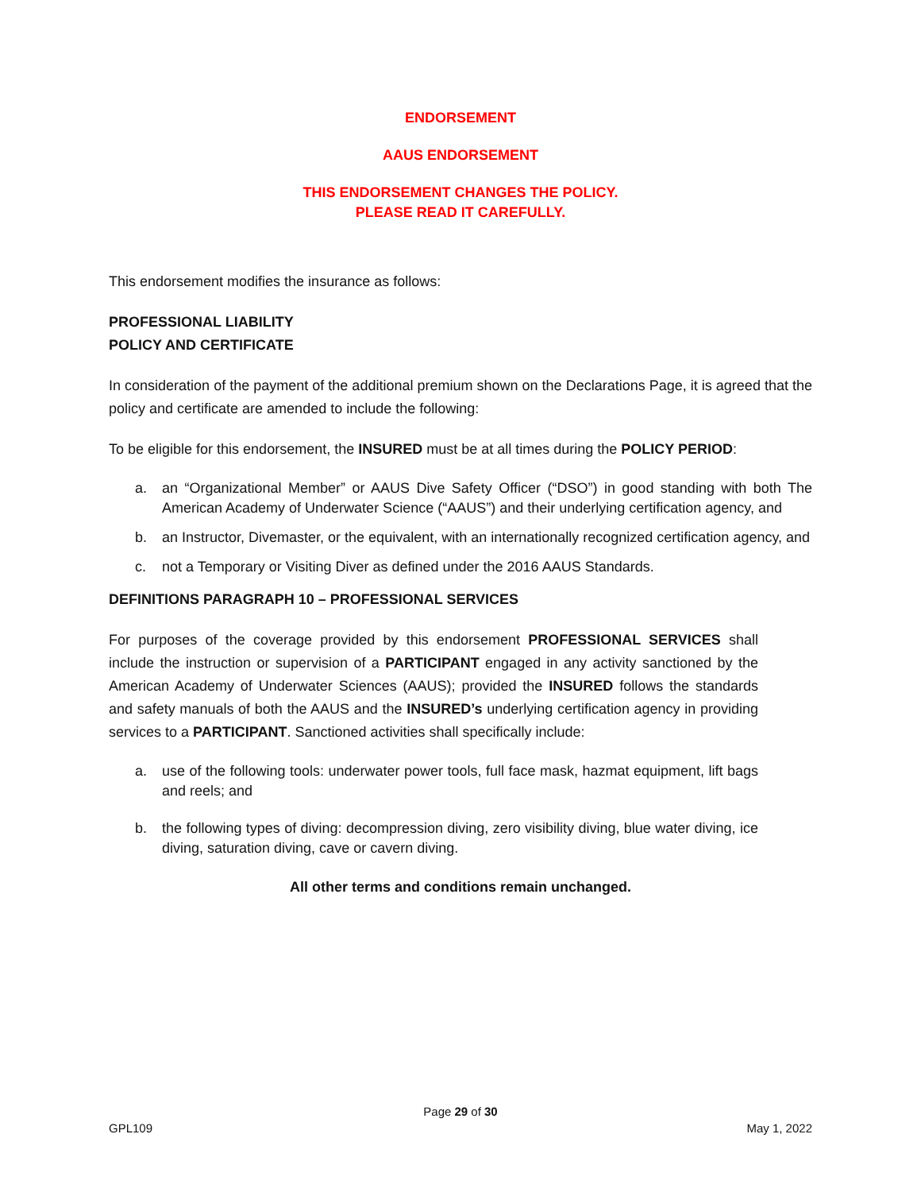ENDORSEMENT
AAUS ENDORSEMENT
THIS ENDORSEMENT CHANGES THE POLICY.
PLEASE READ IT CAREFULLY.
This endorsement modifies the insurance as follows:
PROFESSIONAL LIABILITY
POLICY AND CERTIFICATE
In consideration of the payment of the additional premium shown on the Declarations Page, it is agreed that the policy and certificate are amended to include the following:
To be eligible for this endorsement, the INSURED must be at all times during the POLICY PERIOD:
a. an “Organizational Member” or AAUS Dive Safety Officer (“DSO”) in good standing with both The American Academy of Underwater Science (“AAUS”) and their underlying certification agency, and
b. an Instructor, Divemaster, or the equivalent, with an internationally recognized certification agency, and
c. not a Temporary or Visiting Diver as defined under the 2016 AAUS Standards.
DEFINITIONS PARAGRAPH 10 – PROFESSIONAL SERVICES
For purposes of the coverage provided by this endorsement PROFESSIONAL SERVICES shall include the instruction or supervision of a PARTICIPANT engaged in any activity sanctioned by the American Academy of Underwater Sciences (AAUS); provided the INSURED follows the standards and safety manuals of both the AAUS and the INSURED’s underlying certification agency in providing services to a PARTICIPANT. Sanctioned activities shall specifically include:
a. use of the following tools: underwater power tools, full face mask, hazmat equipment, lift bags and reels; and
b. the following types of diving: decompression diving, zero visibility diving, blue water diving, ice diving, saturation diving, cave or cavern diving.
All other terms and conditions remain unchanged.
Page 29 of 30
GPL109 May 1, 2022